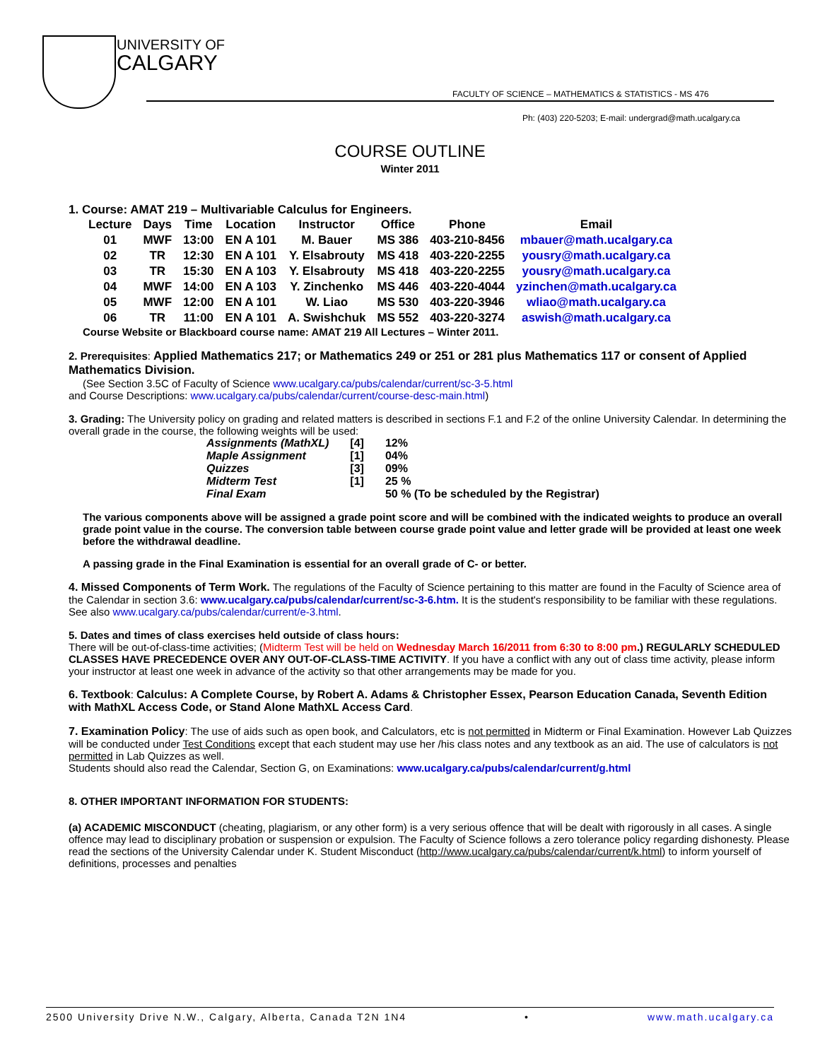UNIVERSITY OF
CALGARY
FACULTY OF SCIENCE – MATHEMATICS & STATISTICS - MS 476
Ph: (403) 220-5203; E-mail: undergrad@math.ucalgary.ca
COURSE OUTLINE
Winter 2011
1. Course: AMAT 219 – Multivariable Calculus for Engineers.
| Lecture | Days | Time | Location | Instructor | Office | Phone | Email |
| --- | --- | --- | --- | --- | --- | --- | --- |
| 01 | MWF | 13:00 | EN A 101 | M. Bauer | MS 386 | 403-210-8456 | mbauer@math.ucalgary.ca |
| 02 | TR | 12:30 | EN A 101 | Y. Elsabrouty | MS 418 | 403-220-2255 | yousry@math.ucalgary.ca |
| 03 | TR | 15:30 | EN A 103 | Y. Elsabrouty | MS 418 | 403-220-2255 | yousry@math.ucalgary.ca |
| 04 | MWF | 14:00 | EN A 103 | Y. Zinchenko | MS 446 | 403-220-4044 | yzinchen@math.ucalgary.ca |
| 05 | MWF | 12:00 | EN A 101 | W. Liao | MS 530 | 403-220-3946 | wliao@math.ucalgary.ca |
| 06 | TR | 11:00 | EN A 101 | A. Swishchuk | MS 552 | 403-220-3274 | aswish@math.ucalgary.ca |
Course Website or Blackboard course name: AMAT 219 All Lectures – Winter 2011.
2. Prerequisites: Applied Mathematics 217; or Mathematics 249 or 251 or 281 plus Mathematics 117 or consent of Applied Mathematics Division.
(See Section 3.5C of Faculty of Science www.ucalgary.ca/pubs/calendar/current/sc-3-5.html
and Course Descriptions: www.ucalgary.ca/pubs/calendar/current/course-desc-main.html)
3. Grading: The University policy on grading and related matters is described in sections F.1 and F.2 of the online University Calendar. In determining the overall grade in the course, the following weights will be used:
| Assignments (MathXL) | [4] | 12% |
| Maple Assignment | [1] | 04% |
| Quizzes | [3] | 09% |
| Midterm Test | [1] | 25 % |
| Final Exam | | 50 % (To be scheduled by the Registrar) |
The various components above will be assigned a grade point score and will be combined with the indicated weights to produce an overall grade point value in the course. The conversion table between course grade point value and letter grade will be provided at least one week before the withdrawal deadline.
A passing grade in the Final Examination is essential for an overall grade of C- or better.
4. Missed Components of Term Work. The regulations of the Faculty of Science pertaining to this matter are found in the Faculty of Science area of the Calendar in section 3.6: www.ucalgary.ca/pubs/calendar/current/sc-3-6.htm. It is the student's responsibility to be familiar with these regulations. See also www.ucalgary.ca/pubs/calendar/current/e-3.html.
5. Dates and times of class exercises held outside of class hours:
There will be out-of-class-time activities; (Midterm Test will be held on Wednesday March 16/2011 from 6:30 to 8:00 pm.) REGULARLY SCHEDULED CLASSES HAVE PRECEDENCE OVER ANY OUT-OF-CLASS-TIME ACTIVITY. If you have a conflict with any out of class time activity, please inform your instructor at least one week in advance of the activity so that other arrangements may be made for you.
6. Textbook: Calculus: A Complete Course, by Robert A. Adams & Christopher Essex, Pearson Education Canada, Seventh Edition with MathXL Access Code, or Stand Alone MathXL Access Card.
7. Examination Policy: The use of aids such as open book, and Calculators, etc is not permitted in Midterm or Final Examination. However Lab Quizzes will be conducted under Test Conditions except that each student may use her /his class notes and any textbook as an aid. The use of calculators is not permitted in Lab Quizzes as well.
Students should also read the Calendar, Section G, on Examinations: www.ucalgary.ca/pubs/calendar/current/g.html
8. OTHER IMPORTANT INFORMATION FOR STUDENTS:
(a) ACADEMIC MISCONDUCT (cheating, plagiarism, or any other form) is a very serious offence that will be dealt with rigorously in all cases. A single offence may lead to disciplinary probation or suspension or expulsion. The Faculty of Science follows a zero tolerance policy regarding dishonesty. Please read the sections of the University Calendar under K. Student Misconduct (http://www.ucalgary.ca/pubs/calendar/current/k.html) to inform yourself of definitions, processes and penalties
2500 University Drive N.W., Calgary, Alberta, Canada T2N 1N4 • www.math.ucalgary.ca